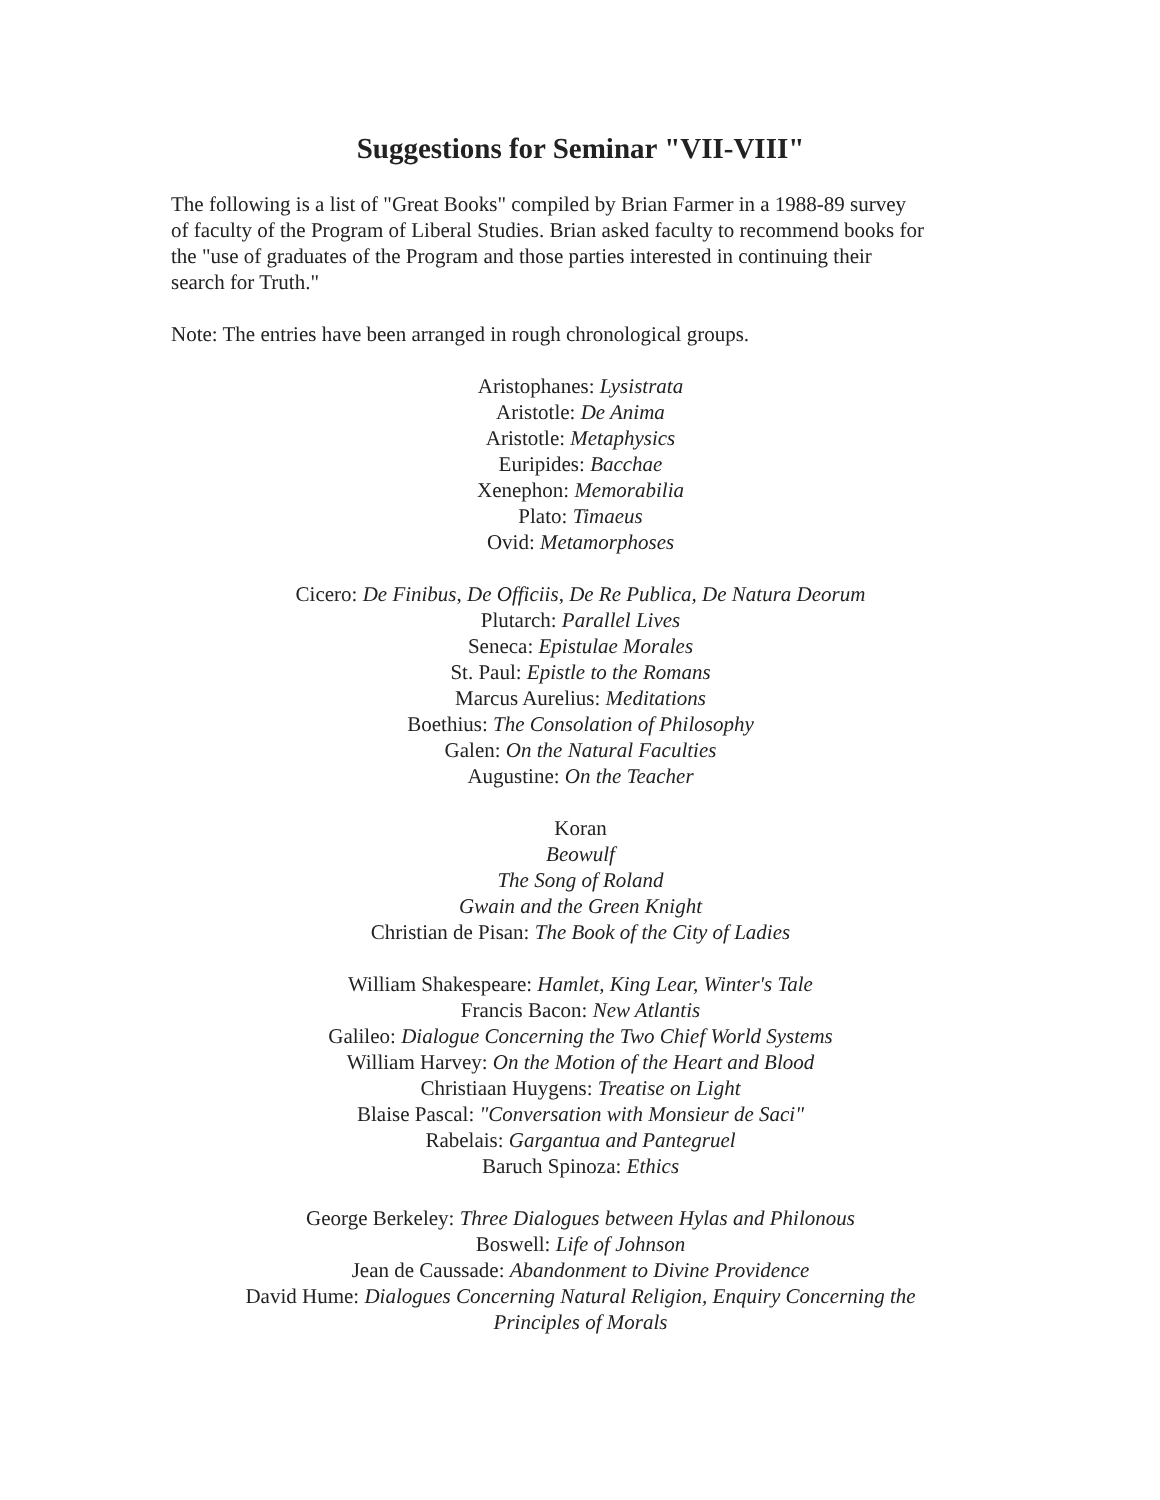Suggestions for Seminar "VII-VIII"
The following is a list of "Great Books" compiled by Brian Farmer in a 1988-89 survey
of faculty of the Program of Liberal Studies. Brian asked faculty to recommend books for
the "use of graduates of the Program and those parties interested in continuing their
search for Truth."
Note: The entries have been arranged in rough chronological groups.
Aristophanes: Lysistrata
Aristotle: De Anima
Aristotle: Metaphysics
Euripides: Bacchae
Xenephon: Memorabilia
Plato: Timaeus
Ovid: Metamorphoses
Cicero: De Finibus, De Officiis, De Re Publica, De Natura Deorum
Plutarch: Parallel Lives
Seneca: Epistulae Morales
St. Paul: Epistle to the Romans
Marcus Aurelius: Meditations
Boethius: The Consolation of Philosophy
Galen: On the Natural Faculties
Augustine: On the Teacher
Koran
Beowulf
The Song of Roland
Gwain and the Green Knight
Christian de Pisan: The Book of the City of Ladies
William Shakespeare: Hamlet, King Lear, Winter's Tale
Francis Bacon: New Atlantis
Galileo: Dialogue Concerning the Two Chief World Systems
William Harvey: On the Motion of the Heart and Blood
Christiaan Huygens: Treatise on Light
Blaise Pascal: "Conversation with Monsieur de Saci"
Rabelais: Gargantua and Pantegruel
Baruch Spinoza: Ethics
George Berkeley: Three Dialogues between Hylas and Philonous
Boswell: Life of Johnson
Jean de Caussade: Abandonment to Divine Providence
David Hume: Dialogues Concerning Natural Religion, Enquiry Concerning the
Principles of Morals